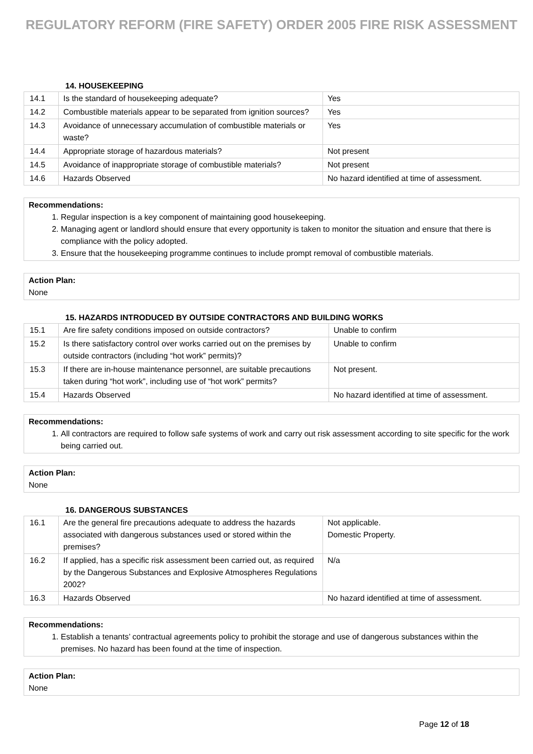REGULATORY REFORM (FIRE SAFETY) ORDER 2005 FIRE RISK ASSESSMENT
14. HOUSEKEEPING
| 14.1 | Is the standard of housekeeping adequate? | Yes |
| 14.2 | Combustible materials appear to be separated from ignition sources? | Yes |
| 14.3 | Avoidance of unnecessary accumulation of combustible materials or waste? | Yes |
| 14.4 | Appropriate storage of hazardous materials? | Not present |
| 14.5 | Avoidance of inappropriate storage of combustible materials? | Not present |
| 14.6 | Hazards Observed | No hazard identified at time of assessment. |
Recommendations:
1. Regular inspection is a key component of maintaining good housekeeping.
2. Managing agent or landlord should ensure that every opportunity is taken to monitor the situation and ensure that there is compliance with the policy adopted.
3. Ensure that the housekeeping programme continues to include prompt removal of combustible materials.
Action Plan:
None
15. HAZARDS INTRODUCED BY OUTSIDE CONTRACTORS AND BUILDING WORKS
| 15.1 | Are fire safety conditions imposed on outside contractors? | Unable to confirm |
| 15.2 | Is there satisfactory control over works carried out on the premises by outside contractors (including “hot work” permits)? | Unable to confirm |
| 15.3 | If there are in-house maintenance personnel, are suitable precautions taken during “hot work”, including use of “hot work” permits? | Not present. |
| 15.4 | Hazards Observed | No hazard identified at time of assessment. |
Recommendations:
1. All contractors are required to follow safe systems of work and carry out risk assessment according to site specific for the work being carried out.
Action Plan:
None
16. DANGEROUS SUBSTANCES
| 16.1 | Are the general fire precautions adequate to address the hazards associated with dangerous substances used or stored within the premises? | Not applicable. Domestic Property. |
| 16.2 | If applied, has a specific risk assessment been carried out, as required by the Dangerous Substances and Explosive Atmospheres Regulations 2002? | N/a |
| 16.3 | Hazards Observed | No hazard identified at time of assessment. |
Recommendations:
1. Establish a tenants’ contractual agreements policy to prohibit the storage and use of dangerous substances within the premises. No hazard has been found at the time of inspection.
Action Plan:
None
Page 12 of 18